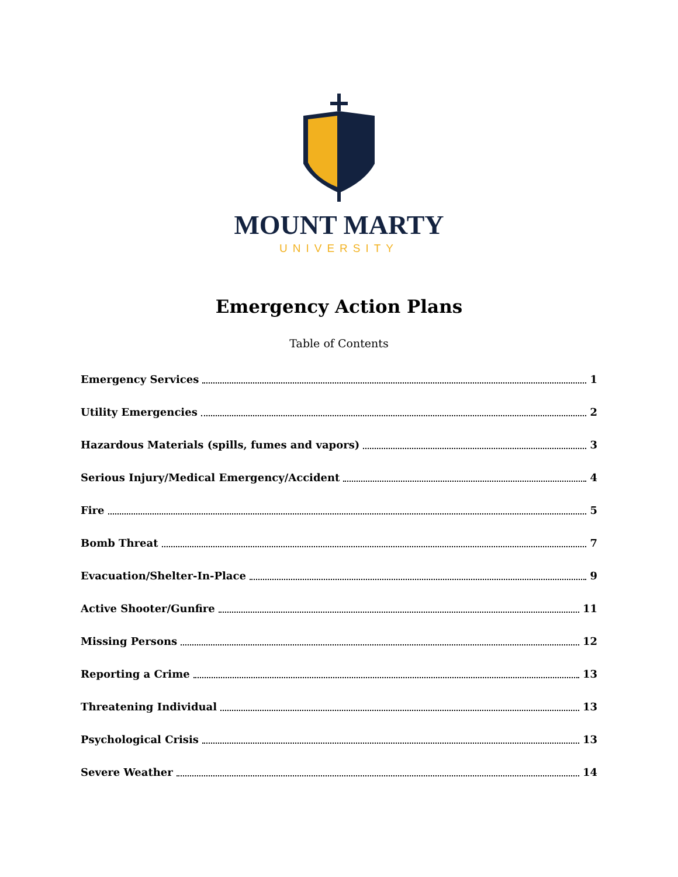MOUNT MARTY
UNIVERSITY
Emergency Action Plans
Table of Contents
Emergency Services 1
Utility Emergencies 2
Hazardous Materials (spills, fumes and vapors) 3
Serious Injury/Medical Emergency/Accident 4
Fire 5
Bomb Threat 7
Evacuation/Shelter-In-Place 9
Active Shooter/Gunfire 11
Missing Persons 12
Reporting a Crime 13
Threatening Individual 13
Psychological Crisis 13
Severe Weather 14